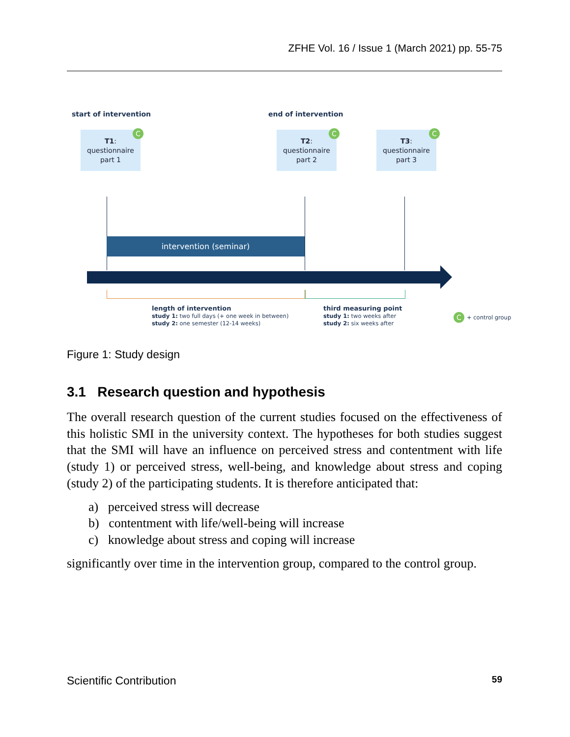ZFHE Vol. 16 / Issue 1 (March 2021) pp. 55-75
start of intervention end of intervention
T1:
questionnaire
part 1
T2:
questionnaire
part 2
T3:
questionnaire
part 3
C C C
intervention (seminar)
length of intervention
study 1: two full days (+ one week in between)
study 2: one semester (12-14 weeks)
third measuring point
study 1: two weeks after
study 2: six weeks after
C + control group
Figure 1: Study design
3.1 Research question and hypothesis
The overall research question of the current studies focused on the effectiveness of this holistic SMI in the university context. The hypotheses for both studies suggest that the SMI will have an influence on perceived stress and contentment with life (study 1) or perceived stress, well-being, and knowledge about stress and coping (study 2) of the participating students. It is therefore anticipated that:
a) perceived stress will decrease
b) contentment with life/well-being will increase
c) knowledge about stress and coping will increase
significantly over time in the intervention group, compared to the control group.
Scientific Contribution 59